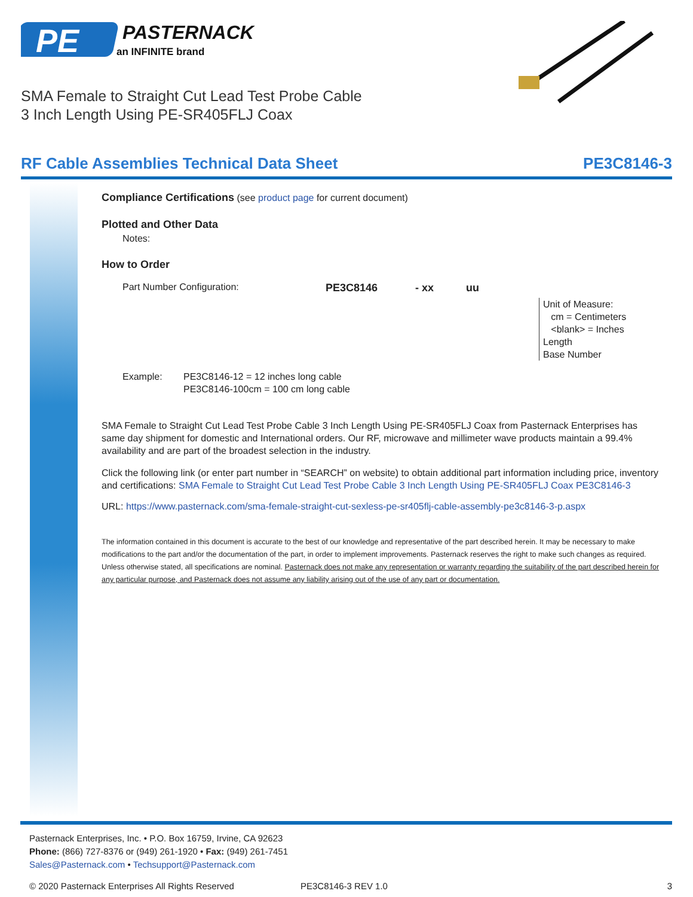PE
PASTERNACK
an INFINITE brand
SMA Female to Straight Cut Lead Test Probe Cable
3 Inch Length Using PE-SR405FLJ Coax
RF Cable Assemblies Technical Data Sheet PE3C8146-3
Compliance Certifications (see product page for current document)
Plotted and Other Data
Notes:
How to Order
Part Number Configuration: PE3C8146 - xx uu
Unit of Measure:
cm = Centimeters
<blank> = Inches
Length
Base Number
Example: PE3C8146-12 = 12 inches long cable
PE3C8146-100cm = 100 cm long cable
SMA Female to Straight Cut Lead Test Probe Cable 3 Inch Length Using PE-SR405FLJ Coax from Pasternack Enterprises has same day shipment for domestic and International orders. Our RF, microwave and millimeter wave products maintain a 99.4% availability and are part of the broadest selection in the industry.
Click the following link (or enter part number in “SEARCH” on website) to obtain additional part information including price, inventory and certifications: SMA Female to Straight Cut Lead Test Probe Cable 3 Inch Length Using PE-SR405FLJ Coax PE3C8146-3
URL: https://www.pasternack.com/sma-female-straight-cut-sexless-pe-sr405flj-cable-assembly-pe3c8146-3-p.aspx
The information contained in this document is accurate to the best of our knowledge and representative of the part described herein. It may be necessary to make modifications to the part and/or the documentation of the part, in order to implement improvements. Pasternack reserves the right to make such changes as required. Unless otherwise stated, all specifications are nominal. Pasternack does not make any representation or warranty regarding the suitability of the part described herein for any particular purpose, and Pasternack does not assume any liability arising out of the use of any part or documentation.
Pasternack Enterprises, Inc. • P.O. Box 16759, Irvine, CA 92623
Phone: (866) 727-8376 or (949) 261-1920 • Fax: (949) 261-7451
Sales@Pasternack.com • Techsupport@Pasternack.com
© 2020 Pasternack Enterprises All Rights Reserved PE3C8146-3 REV 1.0 3